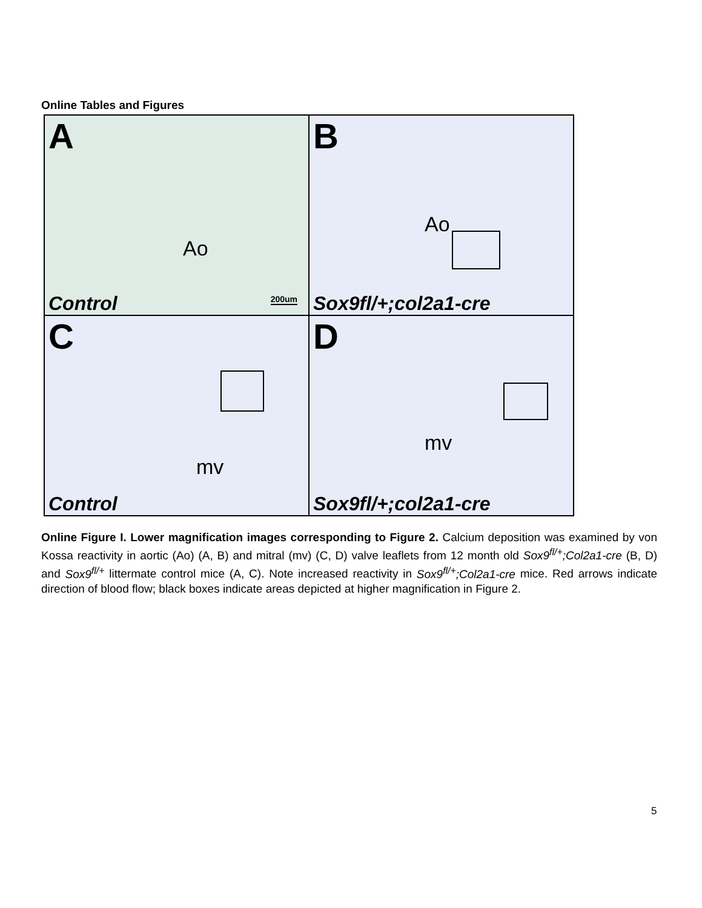Online Tables and Figures
A
Ao
200um Control
B
Ao
Sox9fl/+;col2a1-cre
C
mv
Control
D
mv
Sox9fl/+;col2a1-cre
Online Figure I. Lower magnification images corresponding to Figure 2. Calcium deposition was examined by von Kossa reactivity in aortic (Ao) (A, B) and mitral (mv) (C, D) valve leaflets from 12 month old Sox9<sup>fl/+</sup>;Col2a1-cre (B, D) and Sox9<sup>fl/+</sup> littermate control mice (A, C). Note increased reactivity in Sox9<sup>fl/+</sup>;Col2a1-cre mice. Red arrows indicate direction of blood flow; black boxes indicate areas depicted at higher magnification in Figure 2.
5